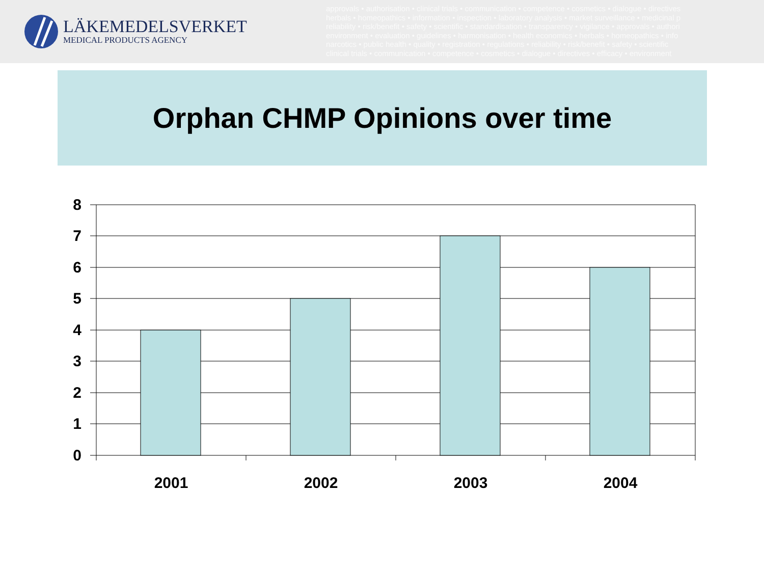LÄKEMEDELSVERKET
MEDICAL PRODUCTS AGENCY
approvals • authorisation • clinical trials • communication • competence • cosmetics • dialogue • directives
herbals • homeopathics • information • inspection • laboratory analysis • market surveillance • medicinal p
reliability • risk/benefit • safety • scientific • standardisation • transparency • vigilance • approvals • authori
environment • evaluation • guidelines • harmonisation • health economics • herbals • homeopathics • info
narcotics • public health • quality • registration • regulations • reliability • risk/benefit • safety • scientific
clinical trials • communication • competence • cosmetics • dialogue • directives • efficacy • environment
Orphan CHMP Opinions over time
8
7
6
5
4
3
2
1
0
2001
2002
2003
2004